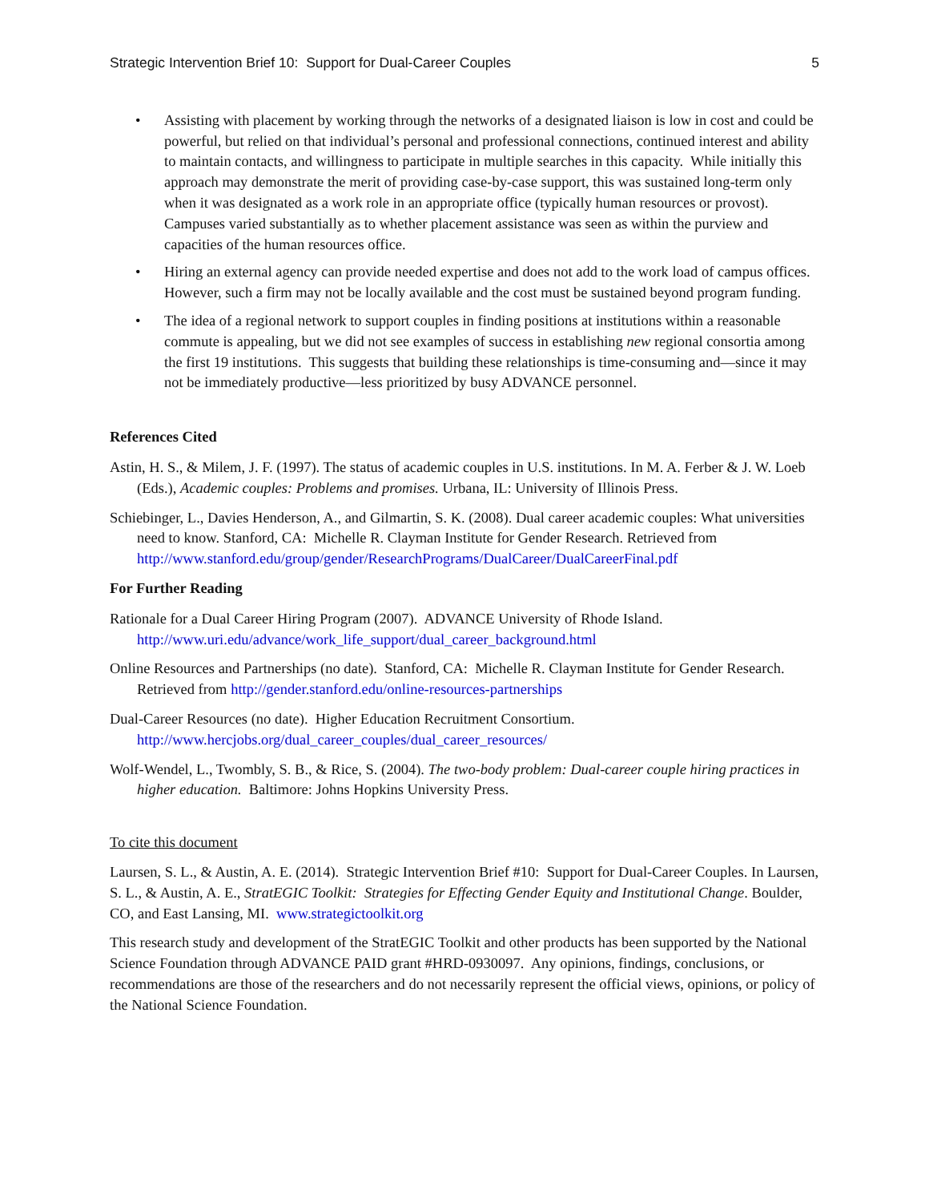Strategic Intervention Brief 10: Support for Dual-Career Couples 5
• Assisting with placement by working through the networks of a designated liaison is low in cost and could be powerful, but relied on that individual’s personal and professional connections, continued interest and ability to maintain contacts, and willingness to participate in multiple searches in this capacity. While initially this approach may demonstrate the merit of providing case-by-case support, this was sustained long-term only when it was designated as a work role in an appropriate office (typically human resources or provost). Campuses varied substantially as to whether placement assistance was seen as within the purview and capacities of the human resources office.
• Hiring an external agency can provide needed expertise and does not add to the work load of campus offices. However, such a firm may not be locally available and the cost must be sustained beyond program funding.
• The idea of a regional network to support couples in finding positions at institutions within a reasonable commute is appealing, but we did not see examples of success in establishing new regional consortia among the first 19 institutions. This suggests that building these relationships is time-consuming and—since it may not be immediately productive—less prioritized by busy ADVANCE personnel.
References Cited
Astin, H. S., & Milem, J. F. (1997). The status of academic couples in U.S. institutions. In M. A. Ferber & J. W. Loeb (Eds.), Academic couples: Problems and promises. Urbana, IL: University of Illinois Press.
Schiebinger, L., Davies Henderson, A., and Gilmartin, S. K. (2008). Dual career academic couples: What universities need to know. Stanford, CA: Michelle R. Clayman Institute for Gender Research. Retrieved from http://www.stanford.edu/group/gender/ResearchPrograms/DualCareer/DualCareerFinal.pdf
For Further Reading
Rationale for a Dual Career Hiring Program (2007). ADVANCE University of Rhode Island. http://www.uri.edu/advance/work_life_support/dual_career_background.html
Online Resources and Partnerships (no date). Stanford, CA: Michelle R. Clayman Institute for Gender Research. Retrieved from http://gender.stanford.edu/online-resources-partnerships
Dual-Career Resources (no date). Higher Education Recruitment Consortium. http://www.hercjobs.org/dual_career_couples/dual_career_resources/
Wolf-Wendel, L., Twombly, S. B., & Rice, S. (2004). The two-body problem: Dual-career couple hiring practices in higher education. Baltimore: Johns Hopkins University Press.
To cite this document
Laursen, S. L., & Austin, A. E. (2014). Strategic Intervention Brief #10: Support for Dual-Career Couples. In Laursen, S. L., & Austin, A. E., StratEGIC Toolkit: Strategies for Effecting Gender Equity and Institutional Change. Boulder, CO, and East Lansing, MI. www.strategictoolkit.org
This research study and development of the StratEGIC Toolkit and other products has been supported by the National Science Foundation through ADVANCE PAID grant #HRD-0930097. Any opinions, findings, conclusions, or recommendations are those of the researchers and do not necessarily represent the official views, opinions, or policy of the National Science Foundation.